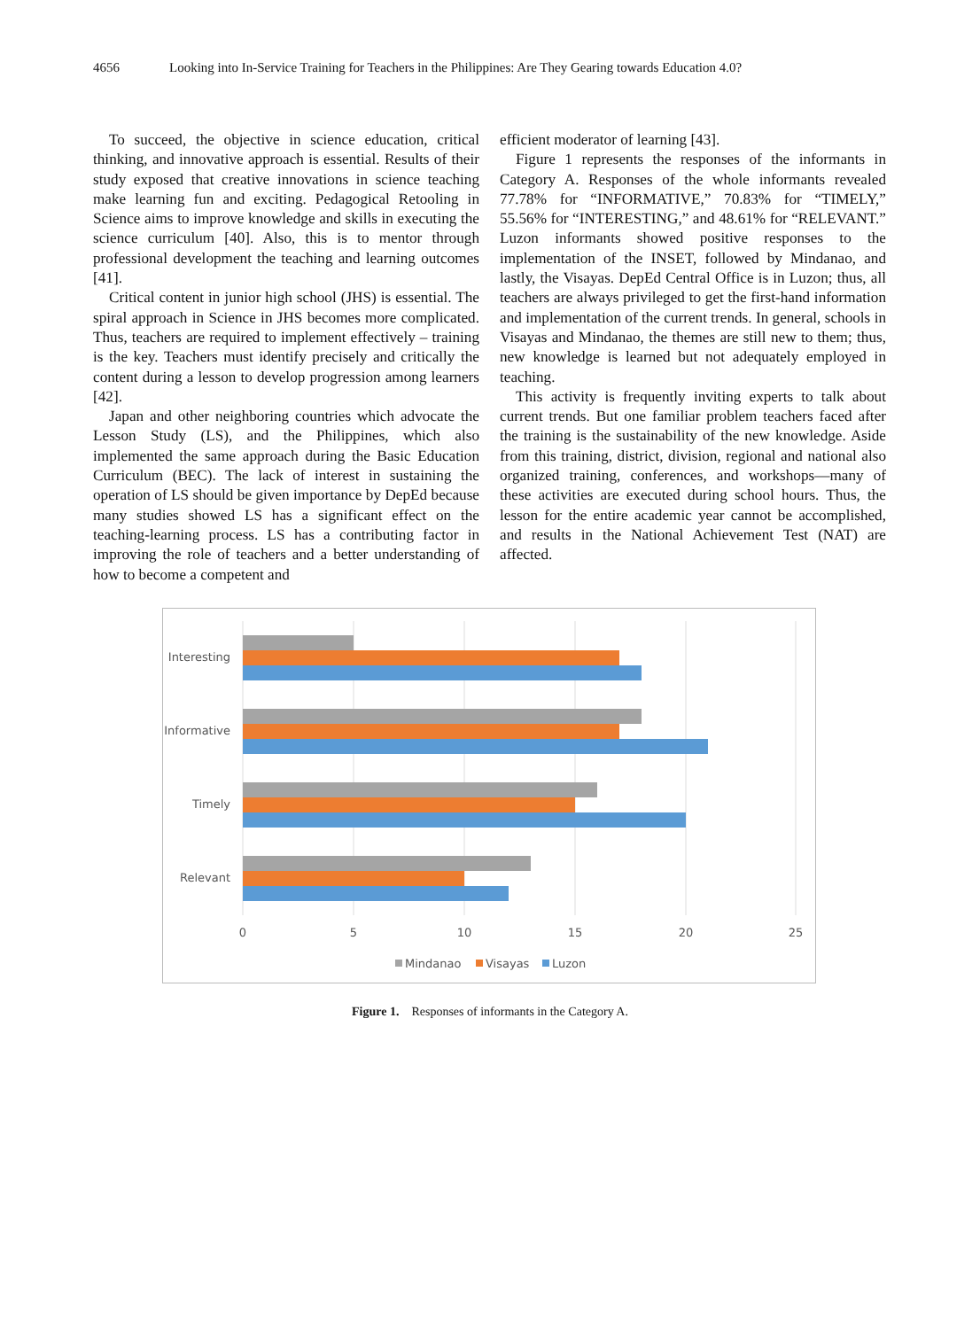4656 Looking into In-Service Training for Teachers in the Philippines: Are They Gearing towards Education 4.0?
To succeed, the objective in science education, critical thinking, and innovative approach is essential. Results of their study exposed that creative innovations in science teaching make learning fun and exciting. Pedagogical Retooling in Science aims to improve knowledge and skills in executing the science curriculum [40]. Also, this is to mentor through professional development the teaching and learning outcomes [41].
Critical content in junior high school (JHS) is essential. The spiral approach in Science in JHS becomes more complicated. Thus, teachers are required to implement effectively – training is the key. Teachers must identify precisely and critically the content during a lesson to develop progression among learners [42].
Japan and other neighboring countries which advocate the Lesson Study (LS), and the Philippines, which also implemented the same approach during the Basic Education Curriculum (BEC). The lack of interest in sustaining the operation of LS should be given importance by DepEd because many studies showed LS has a significant effect on the teaching-learning process. LS has a contributing factor in improving the role of teachers and a better understanding of how to become a competent and
efficient moderator of learning [43].
Figure 1 represents the responses of the informants in Category A. Responses of the whole informants revealed 77.78% for “INFORMATIVE,” 70.83% for “TIMELY,” 55.56% for “INTERESTING,” and 48.61% for “RELEVANT.” Luzon informants showed positive responses to the implementation of the INSET, followed by Mindanao, and lastly, the Visayas. DepEd Central Office is in Luzon; thus, all teachers are always privileged to get the first-hand information and implementation of the current trends. In general, schools in Visayas and Mindanao, the themes are still new to them; thus, new knowledge is learned but not adequately employed in teaching.
This activity is frequently inviting experts to talk about current trends. But one familiar problem teachers faced after the training is the sustainability of the new knowledge. Aside from this training, district, division, regional and national also organized training, conferences, and workshops—many of these activities are executed during school hours. Thus, the lesson for the entire academic year cannot be accomplished, and results in the National Achievement Test (NAT) are affected.
Interesting
Informative
Timely
Relevant
0
5
10
15
20
25
Mindanao
Visayas
Luzon
Figure 1. Responses of informants in the Category A.